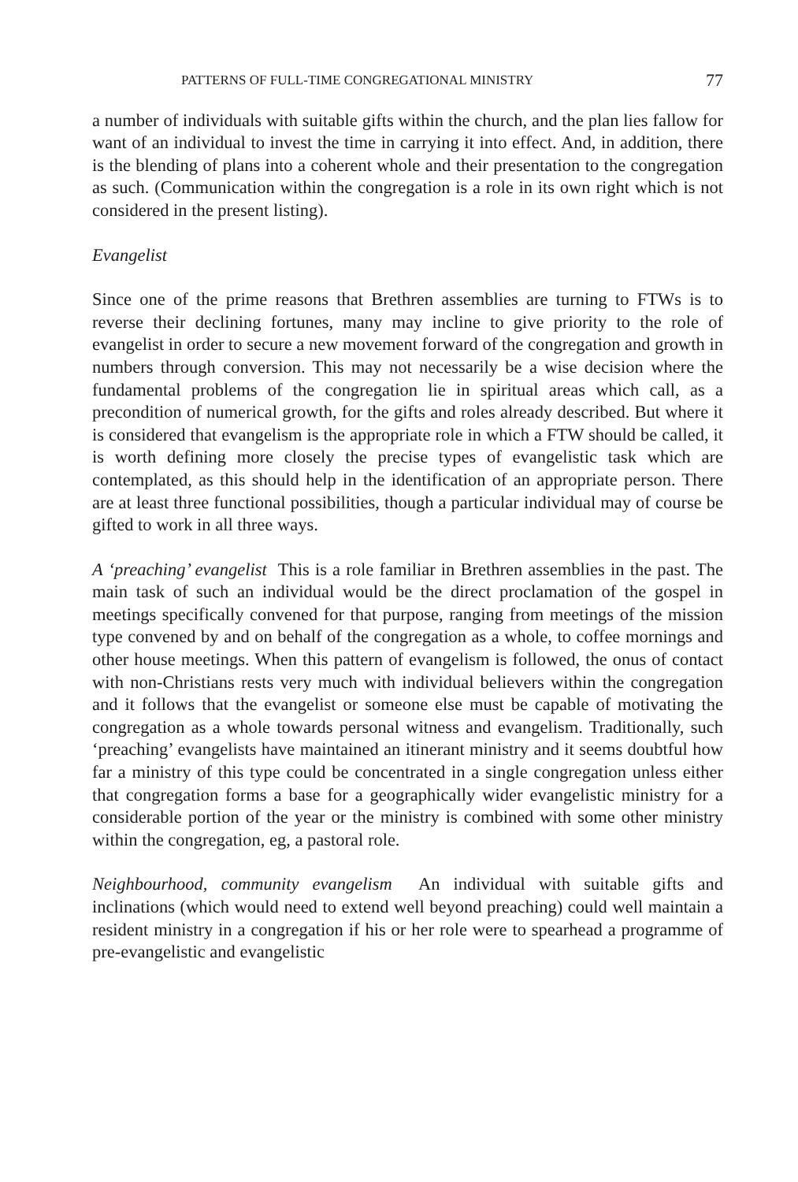PATTERNS OF FULL-TIME CONGREGATIONAL MINISTRY 77
a number of individuals with suitable gifts within the church, and the plan lies fallow for want of an individual to invest the time in carrying it into effect. And, in addition, there is the blending of plans into a coherent whole and their presentation to the congregation as such. (Communication within the congregation is a role in its own right which is not considered in the present listing).
Evangelist
Since one of the prime reasons that Brethren assemblies are turning to FTWs is to reverse their declining fortunes, many may incline to give priority to the role of evangelist in order to secure a new movement forward of the congregation and growth in numbers through conversion. This may not necessarily be a wise decision where the fundamental problems of the congregation lie in spiritual areas which call, as a precondition of numerical growth, for the gifts and roles already described. But where it is considered that evangelism is the appropriate role in which a FTW should be called, it is worth defining more closely the precise types of evangelistic task which are contemplated, as this should help in the identification of an appropriate person. There are at least three functional possibilities, though a particular individual may of course be gifted to work in all three ways.
A ‘preaching’ evangelist This is a role familiar in Brethren assemblies in the past. The main task of such an individual would be the direct proclamation of the gospel in meetings specifically convened for that purpose, ranging from meetings of the mission type convened by and on behalf of the congregation as a whole, to coffee mornings and other house meetings. When this pattern of evangelism is followed, the onus of contact with non-Christians rests very much with individual believers within the congregation and it follows that the evangelist or someone else must be capable of motivating the congregation as a whole towards personal witness and evangelism. Traditionally, such ‘preaching’ evangelists have maintained an itinerant ministry and it seems doubtful how far a ministry of this type could be concentrated in a single congregation unless either that congregation forms a base for a geographically wider evangelistic ministry for a considerable portion of the year or the ministry is combined with some other ministry within the congregation, eg, a pastoral role.
Neighbourhood, community evangelism An individual with suitable gifts and inclinations (which would need to extend well beyond preaching) could well maintain a resident ministry in a congregation if his or her role were to spearhead a programme of pre-evangelistic and evangelistic